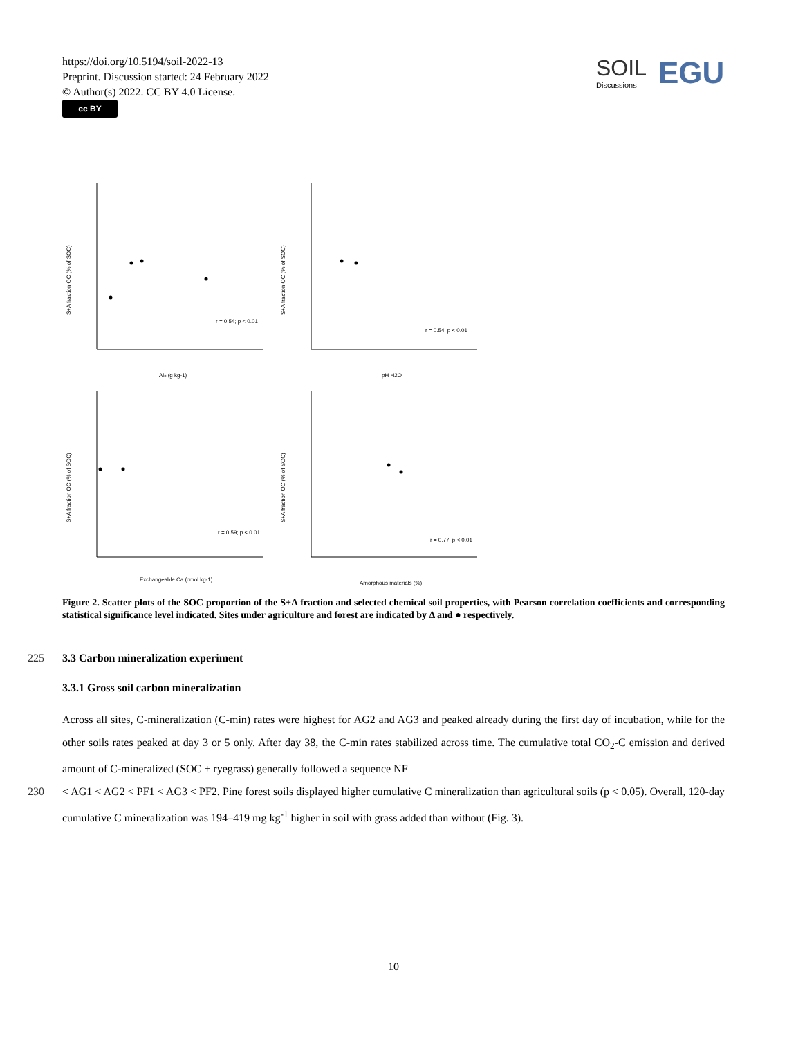https://doi.org/10.5194/soil-2022-13
Preprint. Discussion started: 24 February 2022
© Author(s) 2022. CC BY 4.0 License.
cc BY
SOIL
Discussions
EGU
r = 0.54; p < 0.01
r = 0.54; p < 0.01
r = 0.59; p < 0.01
r = 0.77; p < 0.01
Alo (g kg-1)
pH H2O
Exchangeable Ca (cmol kg-1)
Amorphous materials (%)
S+A fraction OC (% of SOC)
S+A fraction OC (% of SOC)
S+A fraction OC (% of SOC)
S+A fraction OC (% of SOC)
Figure 2. Scatter plots of the SOC proportion of the S+A fraction and selected chemical soil properties, with Pearson correlation coefficients and corresponding statistical significance level indicated. Sites under agriculture and forest are indicated by Δ and ● respectively.
225 3.3 Carbon mineralization experiment
3.3.1 Gross soil carbon mineralization
Across all sites, C-mineralization (C-min) rates were highest for AG2 and AG3 and peaked already during the first day of incubation, while for the other soils rates peaked at day 3 or 5 only. After day 38, the C-min rates stabilized across time. The cumulative total CO<sub>2</sub>-C emission and derived amount of C-mineralized (SOC + ryegrass) generally followed a sequence NF
230 < AG1 < AG2 < PF1 < AG3 < PF2. Pine forest soils displayed higher cumulative C mineralization than agricultural soils (p < 0.05). Overall, 120-day cumulative C mineralization was 194–419 mg kg<sup>-1</sup> higher in soil with grass added than without (Fig. 3).
10